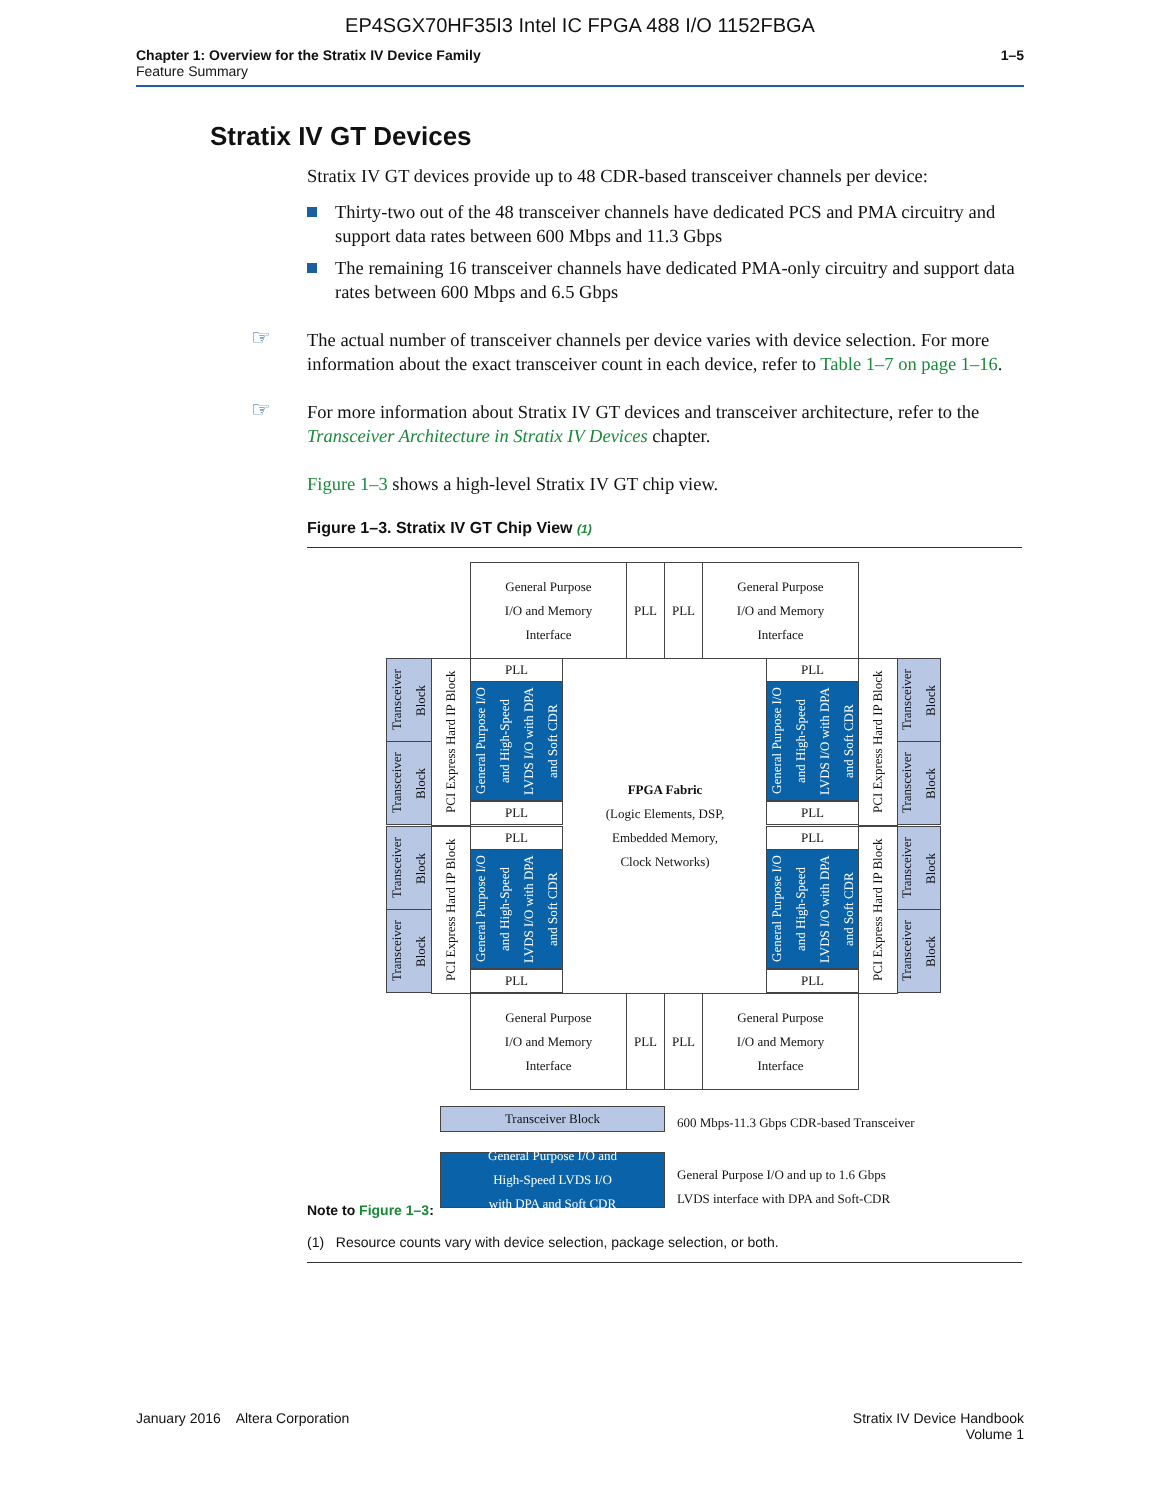EP4SGX70HF35I3 Intel IC FPGA 488 I/O 1152FBGA
Chapter 1: Overview for the Stratix IV Device Family
Feature Summary
1–5
Stratix IV GT Devices
Stratix IV GT devices provide up to 48 CDR-based transceiver channels per device:
Thirty-two out of the 48 transceiver channels have dedicated PCS and PMA circuitry and support data rates between 600 Mbps and 11.3 Gbps
The remaining 16 transceiver channels have dedicated PMA-only circuitry and support data rates between 600 Mbps and 6.5 Gbps
☞ The actual number of transceiver channels per device varies with device selection. For more information about the exact transceiver count in each device, refer to Table 1–7 on page 1–16.
☞ For more information about Stratix IV GT devices and transceiver architecture, refer to the Transceiver Architecture in Stratix IV Devices chapter.
Figure 1–3 shows a high-level Stratix IV GT chip view.
Figure 1–3. Stratix IV GT Chip View (1)
General Purpose
I/O and Memory
Interface
PLL PLL
General Purpose
I/O and Memory
Interface
FPGA Fabric
(Logic Elements, DSP,
Embedded Memory,
Clock Networks)
Transceiver Block
Transceiver Block
Transceiver Block
Transceiver Block
PCI Express Hard IP Block
PCI Express Hard IP Block
PLL
General Purpose I/O and High-Speed LVDS I/O with DPA and Soft CDR
PLL
PLL
General Purpose I/O and High-Speed LVDS I/O with DPA and Soft CDR
PLL
PLL
General Purpose I/O and High-Speed LVDS I/O with DPA and Soft CDR
PLL
PLL
General Purpose I/O and High-Speed LVDS I/O with DPA and Soft CDR
PLL
PCI Express Hard IP Block
PCI Express Hard IP Block
Transceiver Block
Transceiver Block
Transceiver Block
Transceiver Block
General Purpose
I/O and Memory
Interface
PLL PLL
General Purpose
I/O and Memory
Interface
Transceiver Block
600 Mbps-11.3 Gbps CDR-based Transceiver
General Purpose I/O and
High-Speed LVDS I/O
with DPA and Soft CDR
General Purpose I/O and up to 1.6 Gbps
LVDS interface with DPA and Soft-CDR
Note to Figure 1–3:
(1) Resource counts vary with device selection, package selection, or both.
January 2016 Altera Corporation
Stratix IV Device Handbook
Volume 1